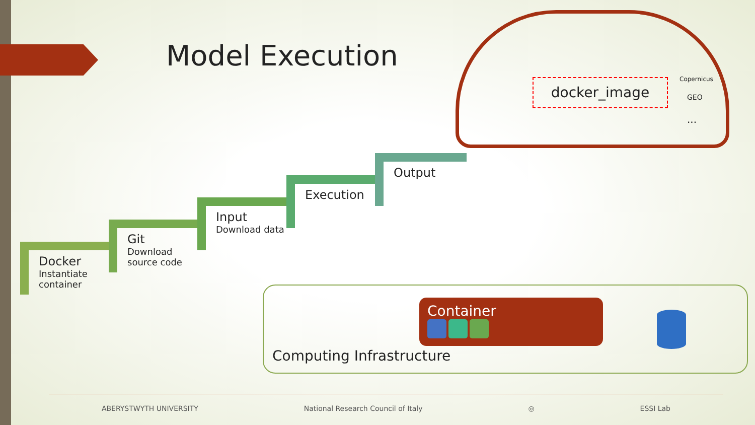Model Execution
docker_image Copernicus
GEO
...
Docker
Instantiate container
Git
Download source code
Input
Download data
Execution
Output
Container
Computing Infrastructure
ABERYSTWYTH UNIVERSITY National Research Council of Italy ◎ ESSI Lab